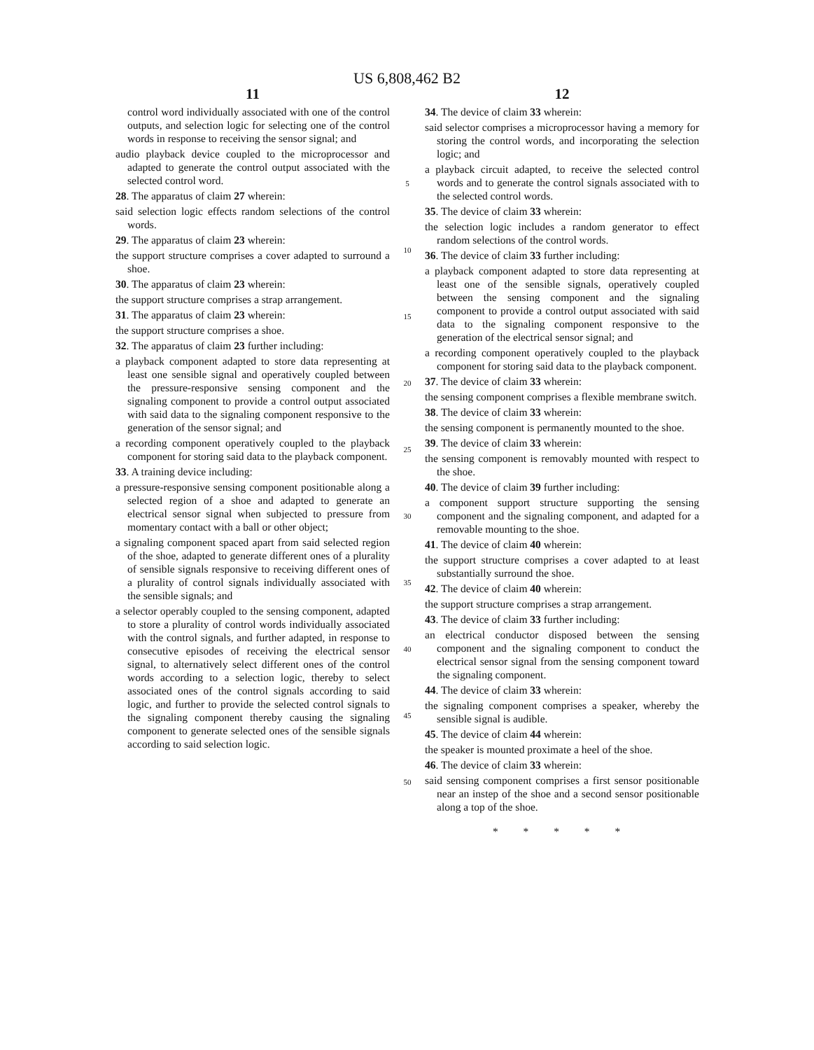US 6,808,462 B2
11
control word individually associated with one of the control outputs, and selection logic for selecting one of the control words in response to receiving the sensor signal; and
audio playback device coupled to the microprocessor and adapted to generate the control output associated with the selected control word.
28. The apparatus of claim 27 wherein:
said selection logic effects random selections of the control words.
29. The apparatus of claim 23 wherein:
the support structure comprises a cover adapted to surround a shoe.
30. The apparatus of claim 23 wherein:
the support structure comprises a strap arrangement.
31. The apparatus of claim 23 wherein:
the support structure comprises a shoe.
32. The apparatus of claim 23 further including:
a playback component adapted to store data representing at least one sensible signal and operatively coupled between the pressure-responsive sensing component and the signaling component to provide a control output associated with said data to the signaling component responsive to the generation of the sensor signal; and
a recording component operatively coupled to the playback component for storing said data to the playback component.
33. A training device including:
a pressure-responsive sensing component positionable along a selected region of a shoe and adapted to generate an electrical sensor signal when subjected to pressure from momentary contact with a ball or other object;
a signaling component spaced apart from said selected region of the shoe, adapted to generate different ones of a plurality of sensible signals responsive to receiving different ones of a plurality of control signals individually associated with the sensible signals; and
a selector operably coupled to the sensing component, adapted to store a plurality of control words individually associated with the control signals, and further adapted, in response to consecutive episodes of receiving the electrical sensor signal, to alternatively select different ones of the control words according to a selection logic, thereby to select associated ones of the control signals according to said logic, and further to provide the selected control signals to the signaling component thereby causing the signaling component to generate selected ones of the sensible signals according to said selection logic.
5
10
15
20
25
30
35
40
45
50
12
34. The device of claim 33 wherein:
said selector comprises a microprocessor having a memory for storing the control words, and incorporating the selection logic; and
a playback circuit adapted, to receive the selected control words and to generate the control signals associated with to the selected control words.
35. The device of claim 33 wherein:
the selection logic includes a random generator to effect random selections of the control words.
36. The device of claim 33 further including:
a playback component adapted to store data representing at least one of the sensible signals, operatively coupled between the sensing component and the signaling component to provide a control output associated with said data to the signaling component responsive to the generation of the electrical sensor signal; and
a recording component operatively coupled to the playback component for storing said data to the playback component.
37. The device of claim 33 wherein:
the sensing component comprises a flexible membrane switch.
38. The device of claim 33 wherein:
the sensing component is permanently mounted to the shoe.
39. The device of claim 33 wherein:
the sensing component is removably mounted with respect to the shoe.
40. The device of claim 39 further including:
a component support structure supporting the sensing component and the signaling component, and adapted for a removable mounting to the shoe.
41. The device of claim 40 wherein:
the support structure comprises a cover adapted to at least substantially surround the shoe.
42. The device of claim 40 wherein:
the support structure comprises a strap arrangement.
43. The device of claim 33 further including:
an electrical conductor disposed between the sensing component and the signaling component to conduct the electrical sensor signal from the sensing component toward the signaling component.
44. The device of claim 33 wherein:
the signaling component comprises a speaker, whereby the sensible signal is audible.
45. The device of claim 44 wherein:
the speaker is mounted proximate a heel of the shoe.
46. The device of claim 33 wherein:
said sensing component comprises a first sensor positionable near an instep of the shoe and a second sensor positionable along a top of the shoe.
* * * * *